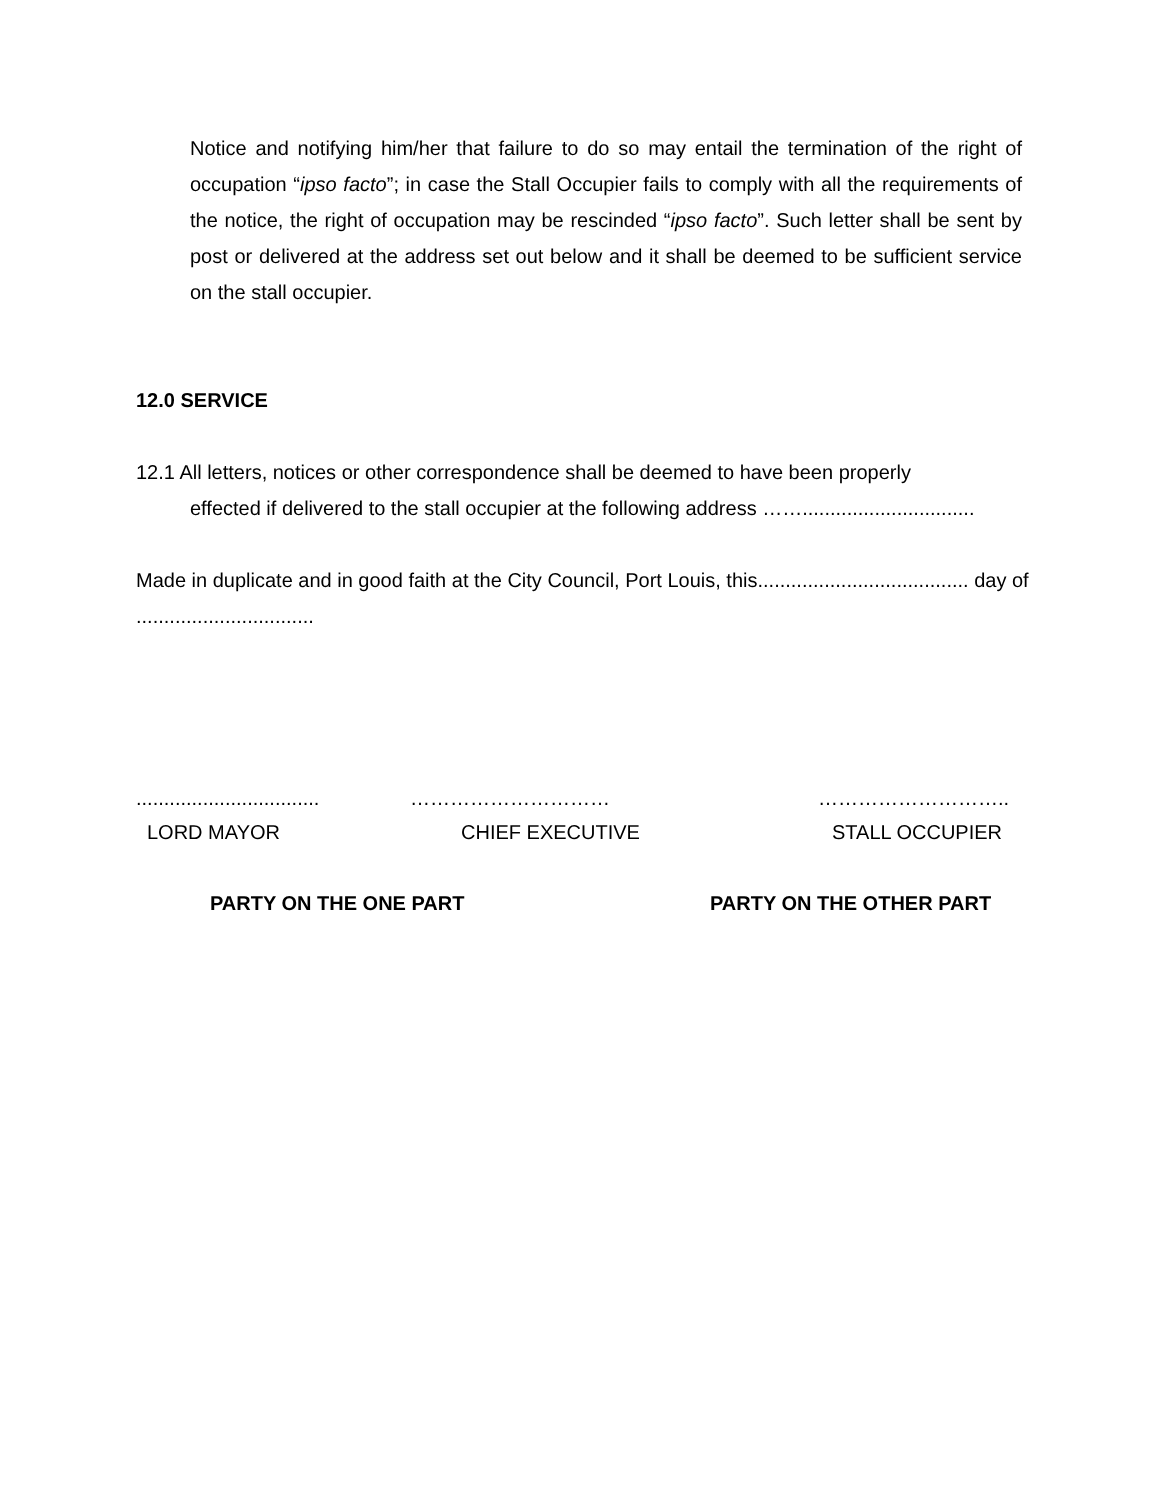Notice and notifying him/her that failure to do so may entail the termination of the right of occupation “ipso facto”; in case the Stall Occupier fails to comply with all the requirements of the notice, the right of occupation may be rescinded “ipso facto”. Such letter shall be sent by post or delivered at the address set out below and it shall be deemed to be sufficient service on the stall occupier.
12.0 SERVICE
12.1 All letters, notices or other correspondence shall be deemed to have been properly
effected if delivered to the stall occupier at the following address ……...............................
Made in duplicate and in good faith at the City Council, Port Louis, this...................................... day of ................................
................................. ………………………… ………………………..
LORD MAYOR CHIEF EXECUTIVE STALL OCCUPIER
PARTY ON THE ONE PART PARTY ON THE OTHER PART